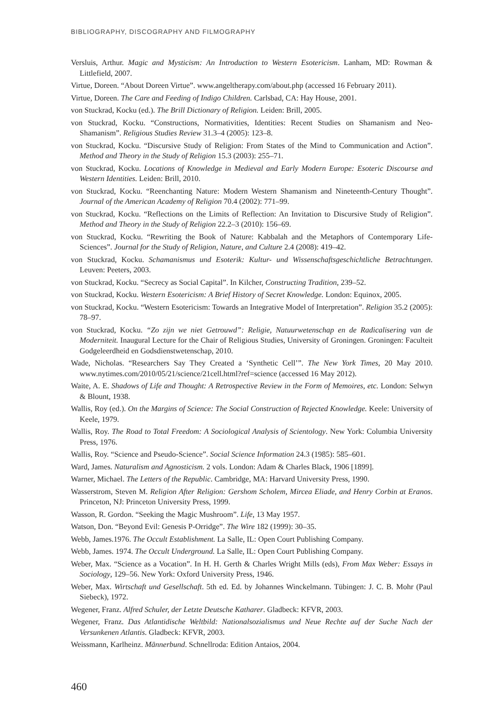BIBLIOGRAPHY, DISCOGRAPHY AND FILMOGRAPHY
Versluis, Arthur. Magic and Mysticism: An Introduction to Western Esotericism. Lanham, MD: Rowman & Littlefield, 2007.
Virtue, Doreen. “About Doreen Virtue”. www.angeltherapy.com/about.php (accessed 16 February 2011).
Virtue, Doreen. The Care and Feeding of Indigo Children. Carlsbad, CA: Hay House, 2001.
von Stuckrad, Kocku (ed.). The Brill Dictionary of Religion. Leiden: Brill, 2005.
von Stuckrad, Kocku. “Constructions, Normativities, Identities: Recent Studies on Shamanism and Neo-Shamanism”. Religious Studies Review 31.3–4 (2005): 123–8.
von Stuckrad, Kocku. “Discursive Study of Religion: From States of the Mind to Communication and Action”. Method and Theory in the Study of Religion 15.3 (2003): 255–71.
von Stuckrad, Kocku. Locations of Knowledge in Medieval and Early Modern Europe: Esoteric Discourse and Western Identities. Leiden: Brill, 2010.
von Stuckrad, Kocku. “Reenchanting Nature: Modern Western Shamanism and Nineteenth-Century Thought”. Journal of the American Academy of Religion 70.4 (2002): 771–99.
von Stuckrad, Kocku. “Reflections on the Limits of Reflection: An Invitation to Discursive Study of Religion”. Method and Theory in the Study of Religion 22.2–3 (2010): 156–69.
von Stuckrad, Kocku. “Rewriting the Book of Nature: Kabbalah and the Metaphors of Contemporary Life-Sciences”. Journal for the Study of Religion, Nature, and Culture 2.4 (2008): 419–42.
von Stuckrad, Kocku. Schamanismus und Esoterik: Kultur- und Wissenschaftsgeschichtliche Betrachtungen. Leuven: Peeters, 2003.
von Stuckrad, Kocku. “Secrecy as Social Capital”. In Kilcher, Constructing Tradition, 239–52.
von Stuckrad, Kocku. Western Esotericism: A Brief History of Secret Knowledge. London: Equinox, 2005.
von Stuckrad, Kocku. “Western Esotericism: Towards an Integrative Model of Interpretation”. Religion 35.2 (2005): 78–97.
von Stuckrad, Kocku. “Zo zijn we niet Getrouwd”: Religie, Natuurwetenschap en de Radicalisering van de Moderniteit. Inaugural Lecture for the Chair of Religious Studies, University of Groningen. Groningen: Faculteit Godgeleerdheid en Godsdienstwetenschap, 2010.
Wade, Nicholas. “Researchers Say They Created a ‘Synthetic Cell’”. The New York Times, 20 May 2010. www.nytimes.com/2010/05/21/science/21cell.html?ref=science (accessed 16 May 2012).
Waite, A. E. Shadows of Life and Thought: A Retrospective Review in the Form of Memoires, etc. London: Selwyn & Blount, 1938.
Wallis, Roy (ed.). On the Margins of Science: The Social Construction of Rejected Knowledge. Keele: University of Keele, 1979.
Wallis, Roy. The Road to Total Freedom: A Sociological Analysis of Scientology. New York: Columbia University Press, 1976.
Wallis, Roy. “Science and Pseudo-Science”. Social Science Information 24.3 (1985): 585–601.
Ward, James. Naturalism and Agnosticism. 2 vols. London: Adam & Charles Black, 1906 [1899].
Warner, Michael. The Letters of the Republic. Cambridge, MA: Harvard University Press, 1990.
Wasserstrom, Steven M. Religion After Religion: Gershom Scholem, Mircea Eliade, and Henry Corbin at Eranos. Princeton, NJ: Princeton University Press, 1999.
Wasson, R. Gordon. “Seeking the Magic Mushroom”. Life, 13 May 1957.
Watson, Don. “Beyond Evil: Genesis P-Orridge”. The Wire 182 (1999): 30–35.
Webb, James.1976. The Occult Establishment. La Salle, IL: Open Court Publishing Company.
Webb, James. 1974. The Occult Underground. La Salle, IL: Open Court Publishing Company.
Weber, Max. “Science as a Vocation”. In H. H. Gerth & Charles Wright Mills (eds), From Max Weber: Essays in Sociology, 129–56. New York: Oxford University Press, 1946.
Weber, Max. Wirtschaft und Gesellschaft. 5th ed. Ed. by Johannes Winckelmann. Tübingen: J. C. B. Mohr (Paul Siebeck), 1972.
Wegener, Franz. Alfred Schuler, der Letzte Deutsche Katharer. Gladbeck: KFVR, 2003.
Wegener, Franz. Das Atlantidische Weltbild: Nationalsozialismus und Neue Rechte auf der Suche Nach der Versunkenen Atlantis. Gladbeck: KFVR, 2003.
Weissmann, Karlheinz. Männerbund. Schnellroda: Edition Antaios, 2004.
460